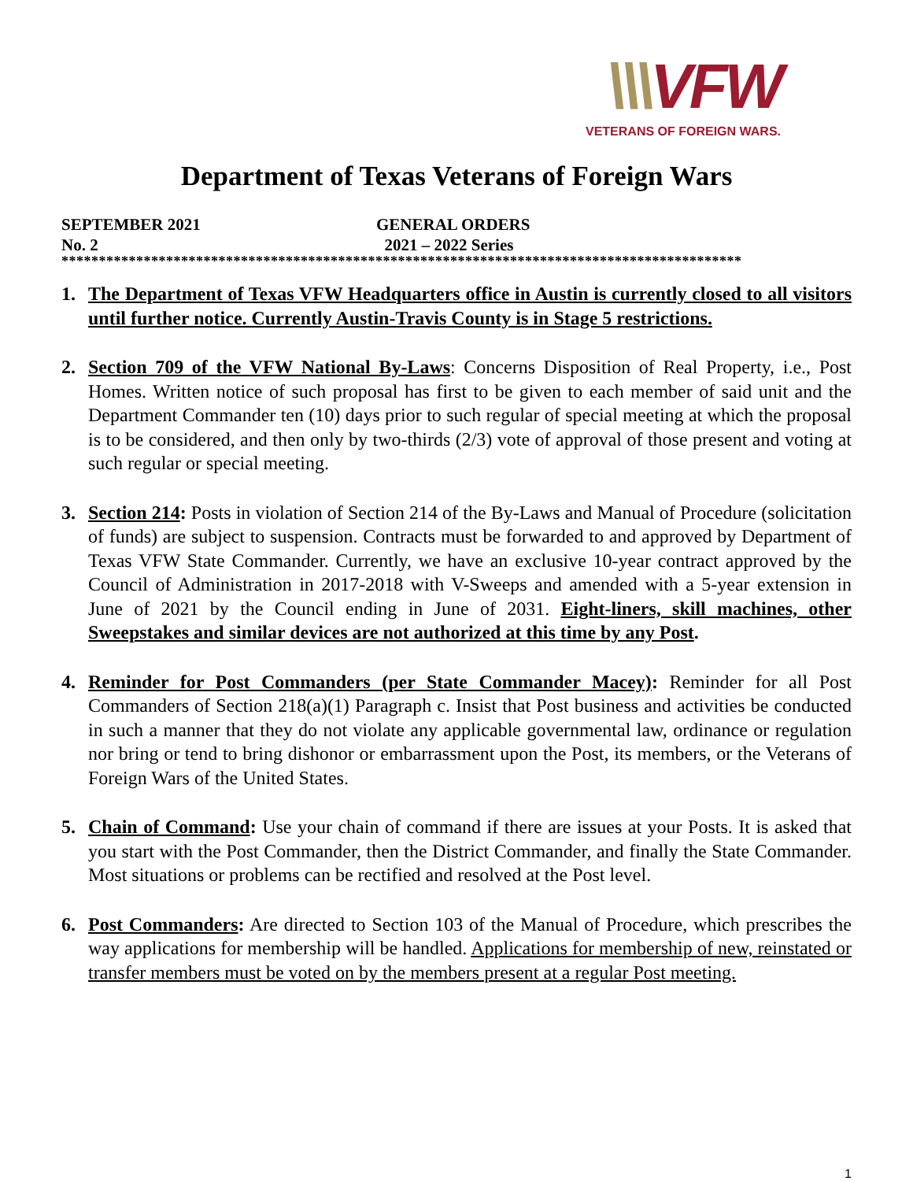\\\VFW
VETERANS OF FOREIGN WARS.
Department of Texas Veterans of Foreign Wars
SEPTEMBER 2021 GENERAL ORDERS
No. 2 2021 – 2022 Series
*******************************************************************************************
1. The Department of Texas VFW Headquarters office in Austin is currently closed to all visitors until further notice. Currently Austin-Travis County is in Stage 5 restrictions.
2. Section 709 of the VFW National By-Laws: Concerns Disposition of Real Property, i.e., Post Homes. Written notice of such proposal has first to be given to each member of said unit and the Department Commander ten (10) days prior to such regular of special meeting at which the proposal is to be considered, and then only by two-thirds (2/3) vote of approval of those present and voting at such regular or special meeting.
3. Section 214: Posts in violation of Section 214 of the By-Laws and Manual of Procedure (solicitation of funds) are subject to suspension. Contracts must be forwarded to and approved by Department of Texas VFW State Commander. Currently, we have an exclusive 10-year contract approved by the Council of Administration in 2017-2018 with V-Sweeps and amended with a 5-year extension in June of 2021 by the Council ending in June of 2031. Eight-liners, skill machines, other Sweepstakes and similar devices are not authorized at this time by any Post.
4. Reminder for Post Commanders (per State Commander Macey): Reminder for all Post Commanders of Section 218(a)(1) Paragraph c. Insist that Post business and activities be conducted in such a manner that they do not violate any applicable governmental law, ordinance or regulation nor bring or tend to bring dishonor or embarrassment upon the Post, its members, or the Veterans of Foreign Wars of the United States.
5. Chain of Command: Use your chain of command if there are issues at your Posts. It is asked that you start with the Post Commander, then the District Commander, and finally the State Commander. Most situations or problems can be rectified and resolved at the Post level.
6. Post Commanders: Are directed to Section 103 of the Manual of Procedure, which prescribes the way applications for membership will be handled. Applications for membership of new, reinstated or transfer members must be voted on by the members present at a regular Post meeting.
1